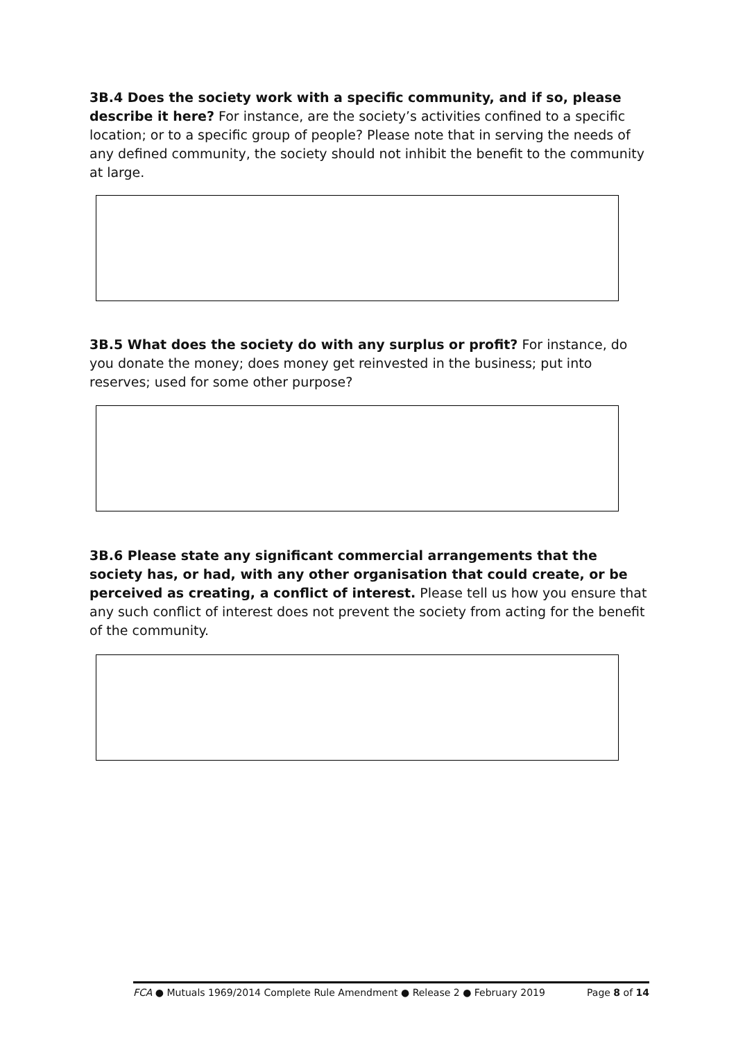3B.4 Does the society work with a specific community, and if so, please describe it here? For instance, are the society’s activities confined to a specific location; or to a specific group of people? Please note that in serving the needs of any defined community, the society should not inhibit the benefit to the community at large.
3B.5 What does the society do with any surplus or profit? For instance, do you donate the money; does money get reinvested in the business; put into reserves; used for some other purpose?
3B.6 Please state any significant commercial arrangements that the society has, or had, with any other organisation that could create, or be perceived as creating, a conflict of interest. Please tell us how you ensure that any such conflict of interest does not prevent the society from acting for the benefit of the community.
FCA ● Mutuals 1969/2014 Complete Rule Amendment ● Release 2 ● February 2019 Page 8 of 14